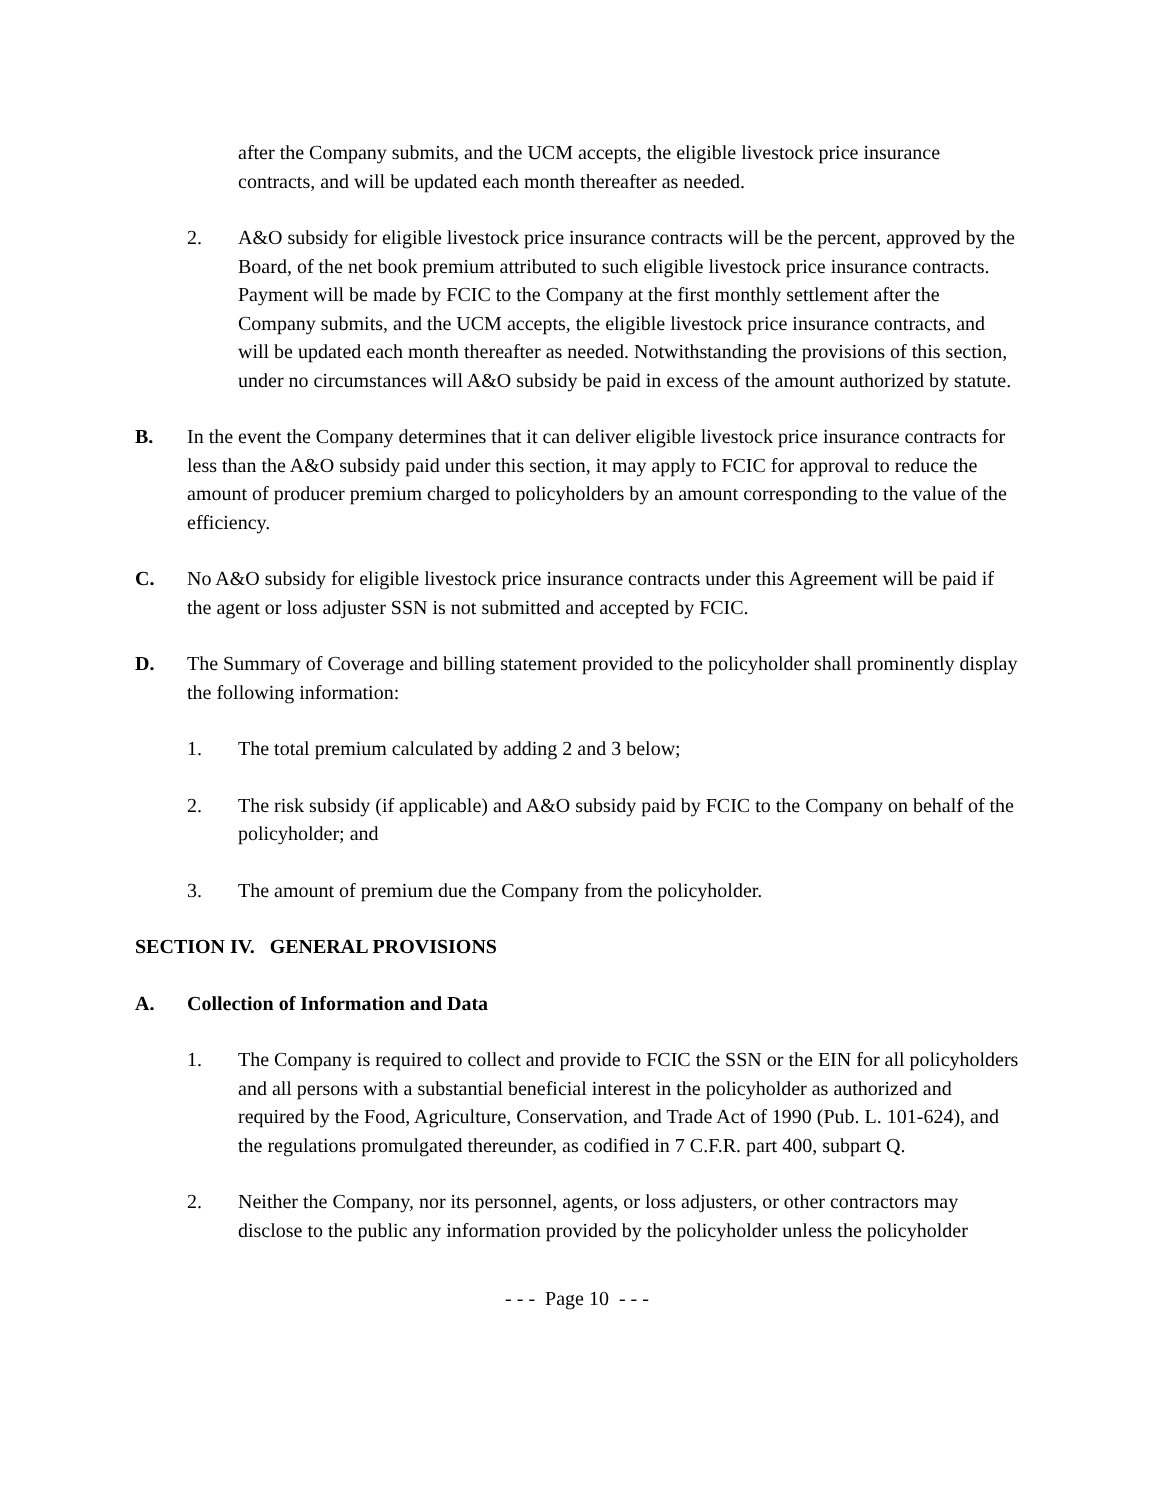after the Company submits, and the UCM accepts, the eligible livestock price insurance contracts, and will be updated each month thereafter as needed.
2. A&O subsidy for eligible livestock price insurance contracts will be the percent, approved by the Board, of the net book premium attributed to such eligible livestock price insurance contracts. Payment will be made by FCIC to the Company at the first monthly settlement after the Company submits, and the UCM accepts, the eligible livestock price insurance contracts, and will be updated each month thereafter as needed. Notwithstanding the provisions of this section, under no circumstances will A&O subsidy be paid in excess of the amount authorized by statute.
B. In the event the Company determines that it can deliver eligible livestock price insurance contracts for less than the A&O subsidy paid under this section, it may apply to FCIC for approval to reduce the amount of producer premium charged to policyholders by an amount corresponding to the value of the efficiency.
C. No A&O subsidy for eligible livestock price insurance contracts under this Agreement will be paid if the agent or loss adjuster SSN is not submitted and accepted by FCIC.
D. The Summary of Coverage and billing statement provided to the policyholder shall prominently display the following information:
1. The total premium calculated by adding 2 and 3 below;
2. The risk subsidy (if applicable) and A&O subsidy paid by FCIC to the Company on behalf of the policyholder; and
3. The amount of premium due the Company from the policyholder.
SECTION IV. GENERAL PROVISIONS
A. Collection of Information and Data
1. The Company is required to collect and provide to FCIC the SSN or the EIN for all policyholders and all persons with a substantial beneficial interest in the policyholder as authorized and required by the Food, Agriculture, Conservation, and Trade Act of 1990 (Pub. L. 101-624), and the regulations promulgated thereunder, as codified in 7 C.F.R. part 400, subpart Q.
2. Neither the Company, nor its personnel, agents, or loss adjusters, or other contractors may disclose to the public any information provided by the policyholder unless the policyholder
- - - Page 10 - - -